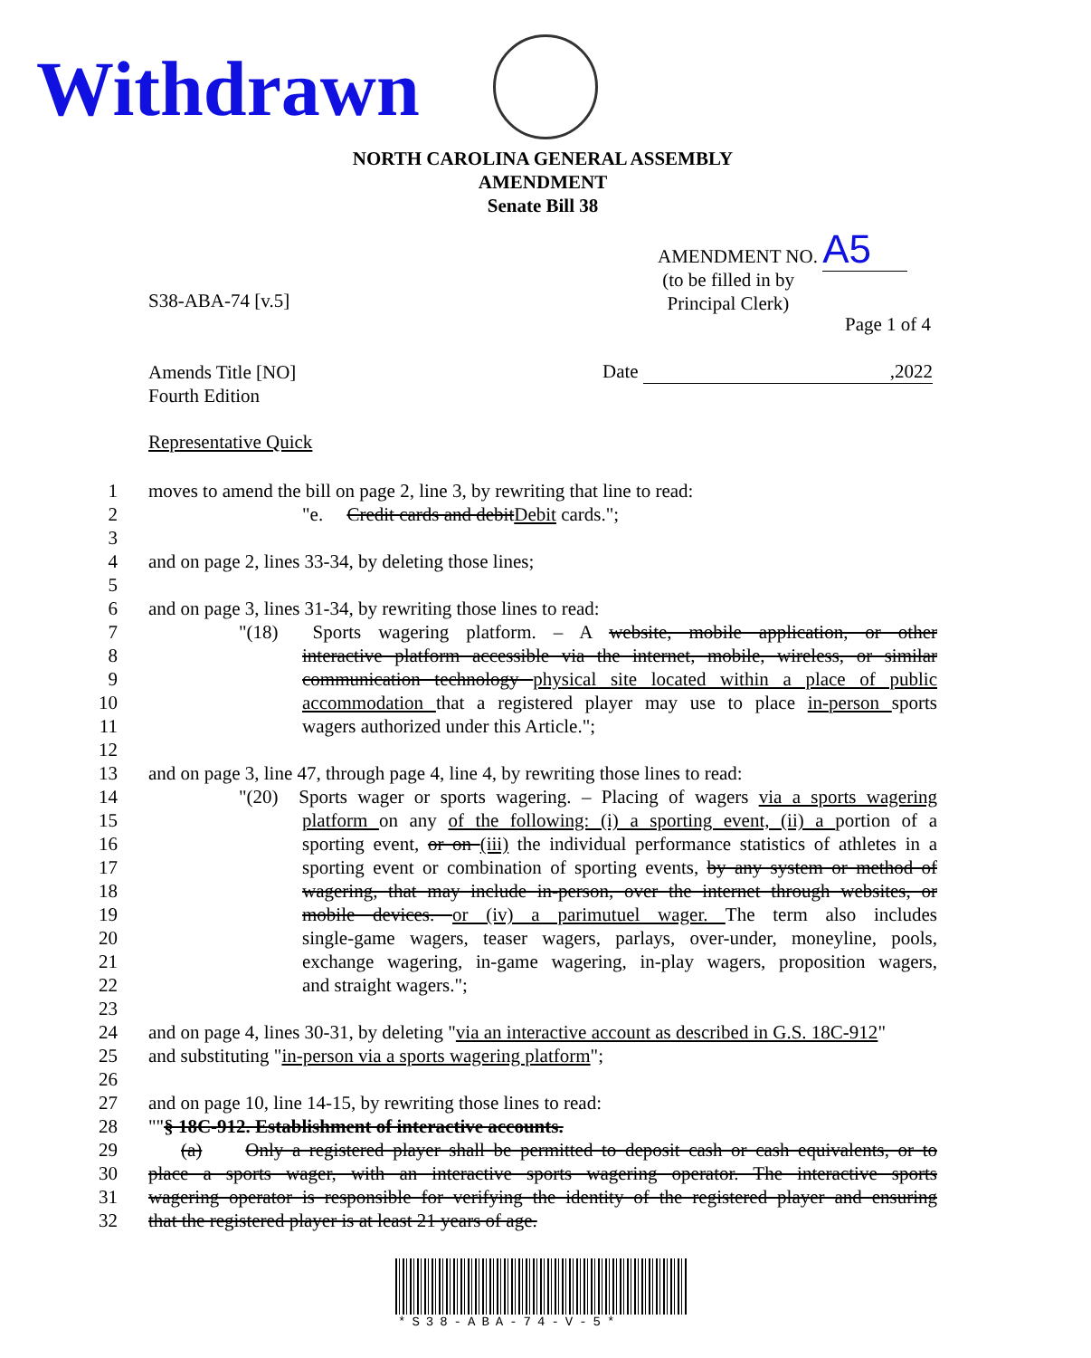Withdrawn
NORTH CAROLINA GENERAL ASSEMBLY
AMENDMENT
Senate Bill 38
AMENDMENT NO. A5
(to be filled in by
Principal Clerk)
S38-ABA-74 [v.5]
Page 1 of 4
Amends Title [NO]
Fourth Edition
Date ,2022
Representative Quick
1 moves to amend the bill on page 2, line 3, by rewriting that line to read:
2 "e. Credit cards and debitDebit cards.";
3
4 and on page 2, lines 33-34, by deleting those lines;
5
6 and on page 3, lines 31-34, by rewriting those lines to read:
7 "(18) Sports wagering platform. – A website, mobile application, or other
8 interactive platform accessible via the internet, mobile, wireless, or similar
9 communication technology physical site located within a place of public
10 accommodation that a registered player may use to place in-person sports
11 wagers authorized under this Article.";
12
13 and on page 3, line 47, through page 4, line 4, by rewriting those lines to read:
14 "(20) Sports wager or sports wagering. – Placing of wagers via a sports wagering
15 platform on any of the following: (i) a sporting event, (ii) a portion of a
16 sporting event, or on (iii) the individual performance statistics of athletes in a
17 sporting event or combination of sporting events, by any system or method of
18 wagering, that may include in-person, over the internet through websites, or
19 mobile devices. or (iv) a parimutuel wager. The term also includes
20 single-game wagers, teaser wagers, parlays, over-under, moneyline, pools,
21 exchange wagering, in-game wagering, in-play wagers, proposition wagers,
22 and straight wagers.";
23
24 and on page 4, lines 30-31, by deleting "via an interactive account as described in G.S. 18C-912"
25 and substituting "in-person via a sports wagering platform";
26
27 and on page 10, line 14-15, by rewriting those lines to read:
28 ""§ 18C-912. Establishment of interactive accounts.
29 (a) Only a registered player shall be permitted to deposit cash or cash equivalents, or to
30 place a sports wager, with an interactive sports wagering operator. The interactive sports
31 wagering operator is responsible for verifying the identity of the registered player and ensuring
32 that the registered player is at least 21 years of age.
*S38-ABA-74-V-5*